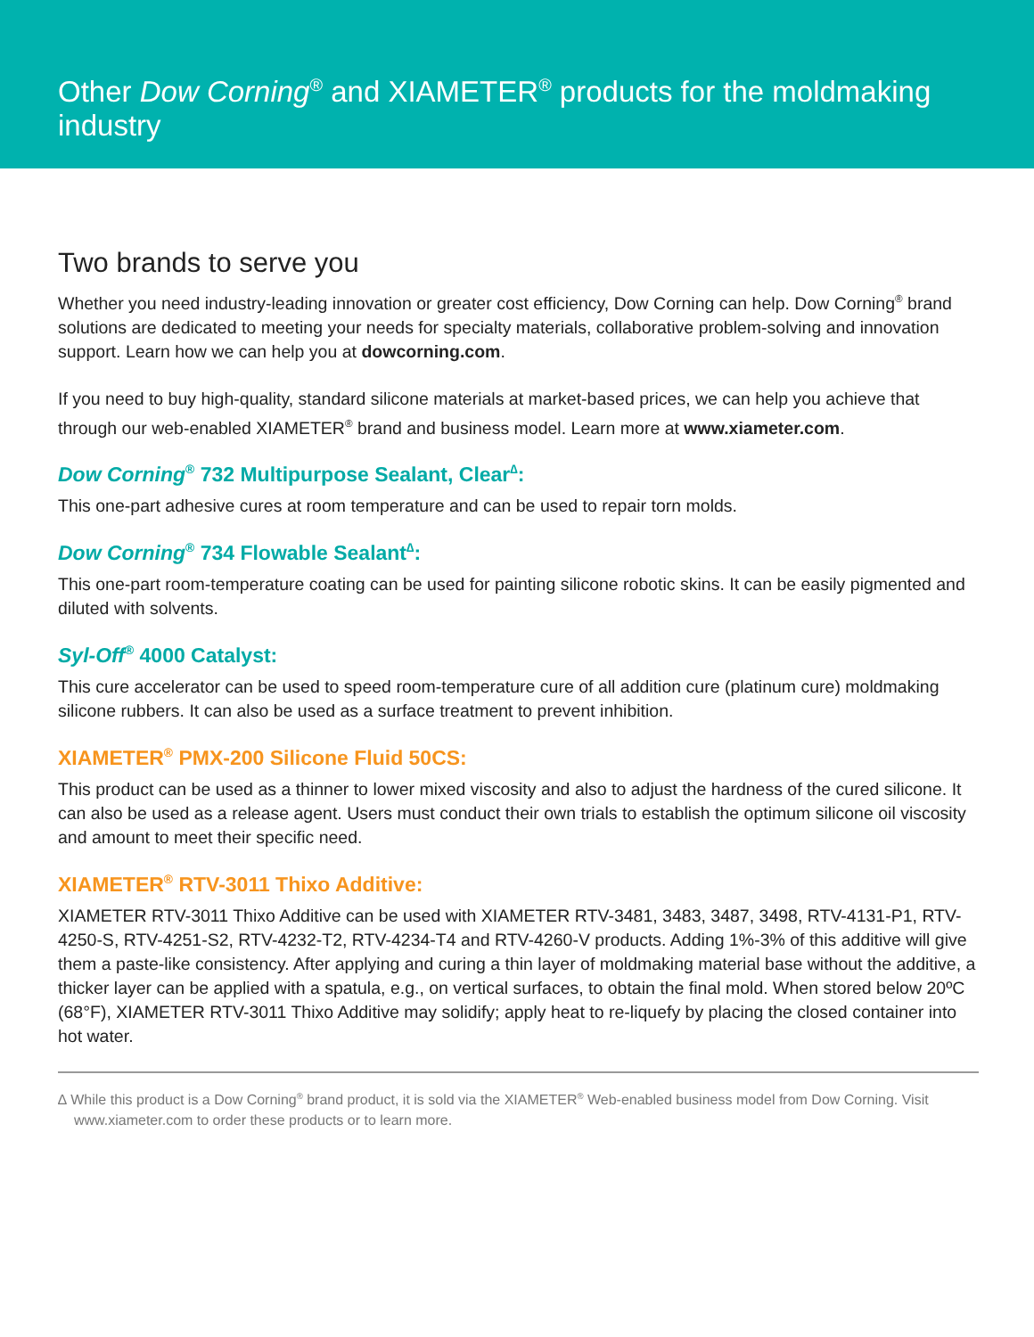Other Dow Corning<sup>®</sup> and XIAMETER<sup>®</sup> products for the moldmaking industry
Two brands to serve you
Whether you need industry-leading innovation or greater cost efficiency, Dow Corning can help. Dow Corning<sup>®</sup> brand solutions are dedicated to meeting your needs for specialty materials, collaborative problem-solving and innovation support. Learn how we can help you at dowcorning.com.
If you need to buy high-quality, standard silicone materials at market-based prices, we can help you achieve that through our web-enabled XIAMETER<sup>®</sup> brand and business model. Learn more at www.xiameter.com.
Dow Corning<sup>®</sup> 732 Multipurpose Sealant, Clear<sup>∆</sup>:
This one-part adhesive cures at room temperature and can be used to repair torn molds.
Dow Corning<sup>®</sup> 734 Flowable Sealant<sup>∆</sup>:
This one-part room-temperature coating can be used for painting silicone robotic skins. It can be easily pigmented and diluted with solvents.
Syl-Off<sup>®</sup> 4000 Catalyst:
This cure accelerator can be used to speed room-temperature cure of all addition cure (platinum cure) moldmaking silicone rubbers. It can also be used as a surface treatment to prevent inhibition.
XIAMETER<sup>®</sup> PMX-200 Silicone Fluid 50CS:
This product can be used as a thinner to lower mixed viscosity and also to adjust the hardness of the cured silicone. It can also be used as a release agent. Users must conduct their own trials to establish the optimum silicone oil viscosity and amount to meet their specific need.
XIAMETER<sup>®</sup> RTV-3011 Thixo Additive:
XIAMETER RTV-3011 Thixo Additive can be used with XIAMETER RTV-3481, 3483, 3487, 3498, RTV-4131-P1, RTV-4250-S, RTV-4251-S2, RTV-4232-T2, RTV-4234-T4 and RTV-4260-V products. Adding 1%-3% of this additive will give them a paste-like consistency. After applying and curing a thin layer of moldmaking material base without the additive, a thicker layer can be applied with a spatula, e.g., on vertical surfaces, to obtain the final mold. When stored below 20ºC (68°F), XIAMETER RTV-3011 Thixo Additive may solidify; apply heat to re-liquefy by placing the closed container into hot water.
∆ While this product is a Dow Corning<sup>®</sup> brand product, it is sold via the XIAMETER<sup>®</sup> Web-enabled business model from Dow Corning. Visit www.xiameter.com to order these products or to learn more.